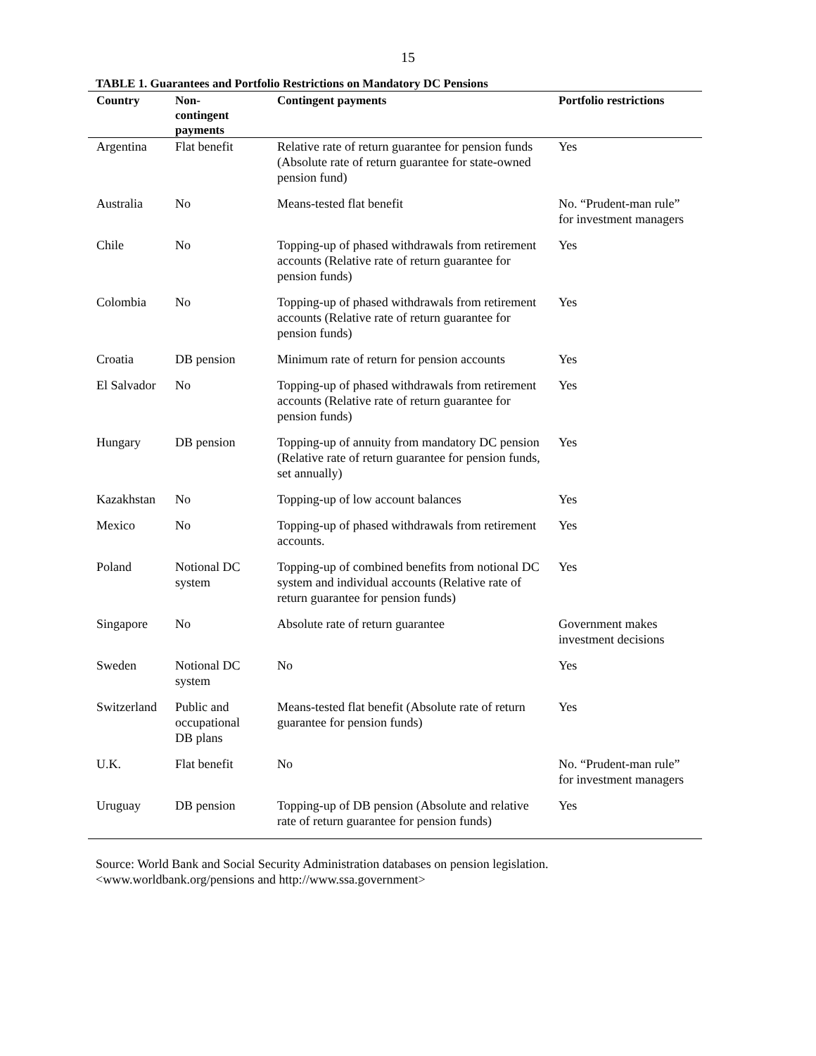15
TABLE 1. Guarantees and Portfolio Restrictions on Mandatory DC Pensions
| Country | Non- contingent payments | Contingent payments | Portfolio restrictions |
| --- | --- | --- | --- |
| Argentina | Flat benefit | Relative rate of return guarantee for pension funds (Absolute rate of return guarantee for state-owned pension fund) | Yes |
| Australia | No | Means-tested flat benefit | No. “Prudent-man rule” for investment managers |
| Chile | No | Topping-up of phased withdrawals from retirement accounts (Relative rate of return guarantee for pension funds) | Yes |
| Colombia | No | Topping-up of phased withdrawals from retirement accounts (Relative rate of return guarantee for pension funds) | Yes |
| Croatia | DB pension | Minimum rate of return for pension accounts | Yes |
| El Salvador | No | Topping-up of phased withdrawals from retirement accounts (Relative rate of return guarantee for pension funds) | Yes |
| Hungary | DB pension | Topping-up of annuity from mandatory DC pension (Relative rate of return guarantee for pension funds, set annually) | Yes |
| Kazakhstan | No | Topping-up of low account balances | Yes |
| Mexico | No | Topping-up of phased withdrawals from retirement accounts. | Yes |
| Poland | Notional DC system | Topping-up of combined benefits from notional DC system and individual accounts (Relative rate of return guarantee for pension funds) | Yes |
| Singapore | No | Absolute rate of return guarantee | Government makes investment decisions |
| Sweden | Notional DC system | No | Yes |
| Switzerland | Public and occupational DB plans | Means-tested flat benefit (Absolute rate of return guarantee for pension funds) | Yes |
| U.K. | Flat benefit | No | No. “Prudent-man rule” for investment managers |
| Uruguay | DB pension | Topping-up of DB pension (Absolute and relative rate of return guarantee for pension funds) | Yes |
Source: World Bank and Social Security Administration databases on pension legislation.
<www.worldbank.org/pensions and http://www.ssa.government>